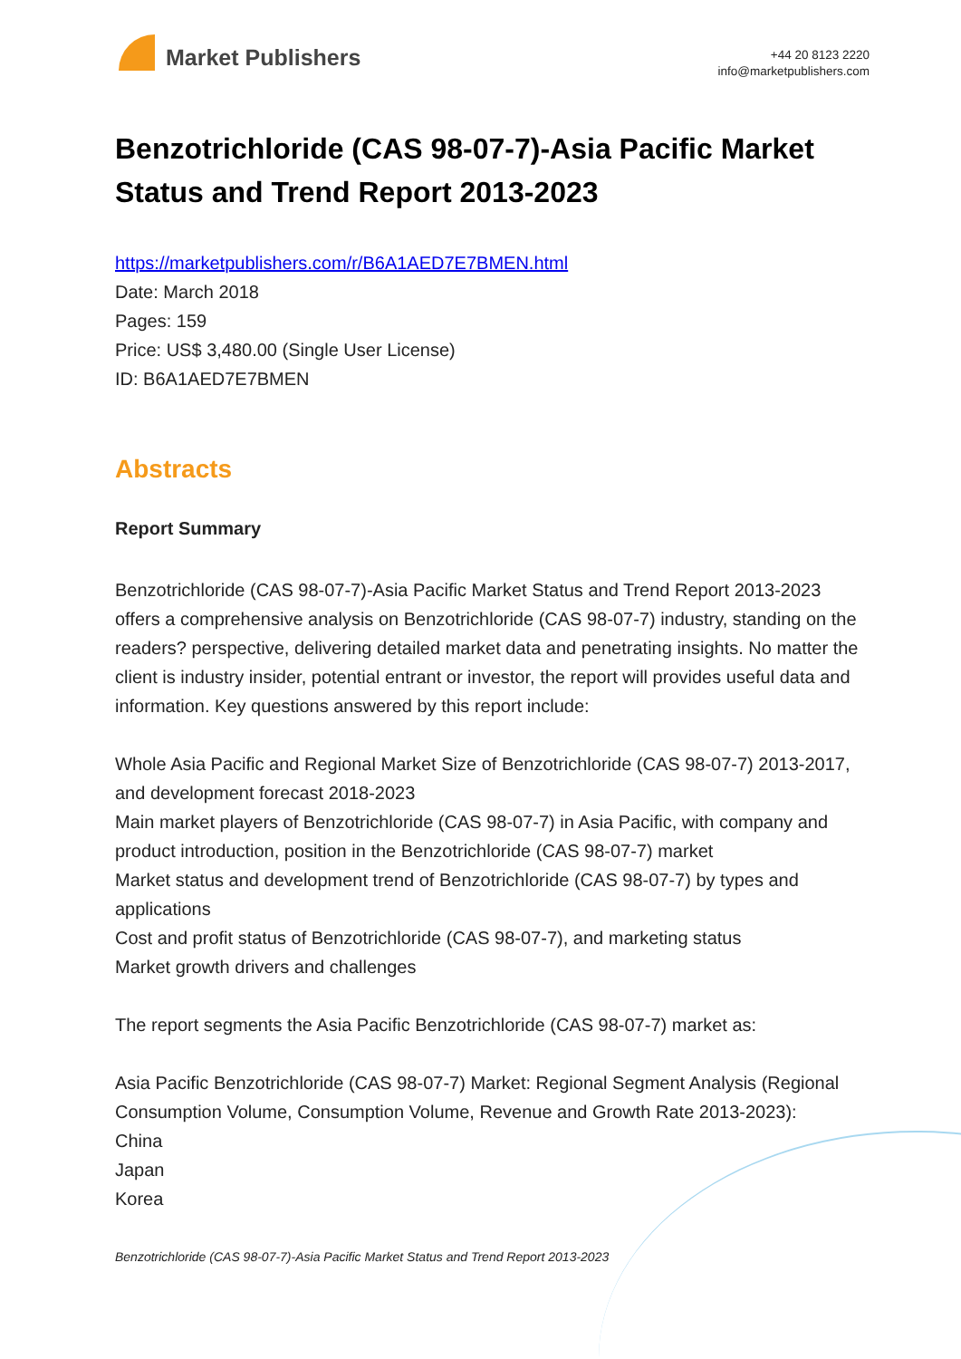Market Publishers
+44 20 8123 2220
info@marketpublishers.com
Benzotrichloride (CAS 98-07-7)-Asia Pacific Market Status and Trend Report 2013-2023
https://marketpublishers.com/r/B6A1AED7E7BMEN.html
Date: March 2018
Pages: 159
Price: US$ 3,480.00 (Single User License)
ID: B6A1AED7E7BMEN
Abstracts
Report Summary
Benzotrichloride (CAS 98-07-7)-Asia Pacific Market Status and Trend Report 2013-2023 offers a comprehensive analysis on Benzotrichloride (CAS 98-07-7) industry, standing on the readers? perspective, delivering detailed market data and penetrating insights. No matter the client is industry insider, potential entrant or investor, the report will provides useful data and information. Key questions answered by this report include:
Whole Asia Pacific and Regional Market Size of Benzotrichloride (CAS 98-07-7) 2013-2017, and development forecast 2018-2023
Main market players of Benzotrichloride (CAS 98-07-7) in Asia Pacific, with company and product introduction, position in the Benzotrichloride (CAS 98-07-7) market
Market status and development trend of Benzotrichloride (CAS 98-07-7) by types and applications
Cost and profit status of Benzotrichloride (CAS 98-07-7), and marketing status
Market growth drivers and challenges
The report segments the Asia Pacific Benzotrichloride (CAS 98-07-7) market as:
Asia Pacific Benzotrichloride (CAS 98-07-7) Market: Regional Segment Analysis (Regional Consumption Volume, Consumption Volume, Revenue and Growth Rate 2013-2023):
China
Japan
Korea
Benzotrichloride (CAS 98-07-7)-Asia Pacific Market Status and Trend Report 2013-2023